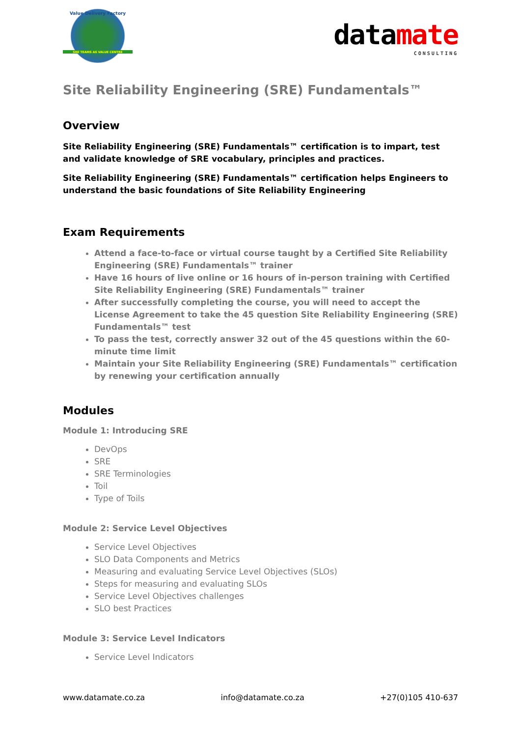Value Delivery Factory
SRE TEAMS AS VALUE CENTRE
datamate
CONSULTING
Site Reliability Engineering (SRE) Fundamentals™
Overview
Site Reliability Engineering (SRE) Fundamentals™ certification is to impart, test and validate knowledge of SRE vocabulary, principles and practices.
Site Reliability Engineering (SRE) Fundamentals™ certification helps Engineers to understand the basic foundations of Site Reliability Engineering
Exam Requirements
Attend a face-to-face or virtual course taught by a Certified Site Reliability Engineering (SRE) Fundamentals™ trainer
Have 16 hours of live online or 16 hours of in-person training with Certified Site Reliability Engineering (SRE) Fundamentals™ trainer
After successfully completing the course, you will need to accept the License Agreement to take the 45 question Site Reliability Engineering (SRE) Fundamentals™ test
To pass the test, correctly answer 32 out of the 45 questions within the 60-minute time limit
Maintain your Site Reliability Engineering (SRE) Fundamentals™ certification by renewing your certification annually
Modules
Module 1: Introducing SRE
DevOps
SRE
SRE Terminologies
Toil
Type of Toils
Module 2: Service Level Objectives
Service Level Objectives
SLO Data Components and Metrics
Measuring and evaluating Service Level Objectives (SLOs)
Steps for measuring and evaluating SLOs
Service Level Objectives challenges
SLO best Practices
Module 3: Service Level Indicators
Service Level Indicators
www.datamate.co.za info@datamate.co.za +27(0)105 410-637